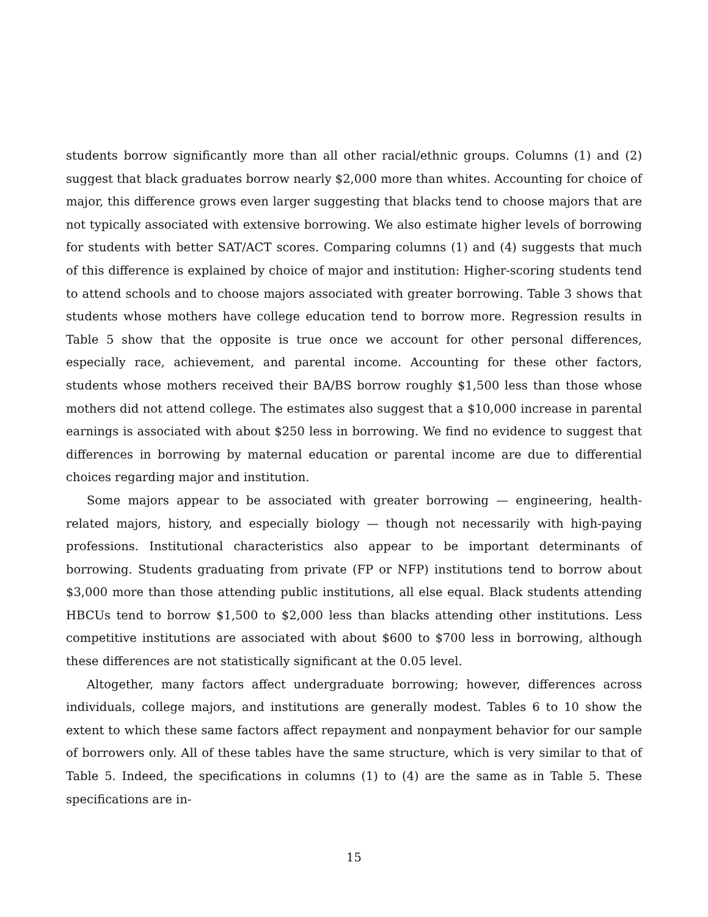students borrow significantly more than all other racial/ethnic groups. Columns (1) and (2) suggest that black graduates borrow nearly $2,000 more than whites. Accounting for choice of major, this difference grows even larger suggesting that blacks tend to choose majors that are not typically associated with extensive borrowing. We also estimate higher levels of borrowing for students with better SAT/ACT scores. Comparing columns (1) and (4) suggests that much of this difference is explained by choice of major and institution: Higher-scoring students tend to attend schools and to choose majors associated with greater borrowing. Table 3 shows that students whose mothers have college education tend to borrow more. Regression results in Table 5 show that the opposite is true once we account for other personal differences, especially race, achievement, and parental income. Accounting for these other factors, students whose mothers received their BA/BS borrow roughly $1,500 less than those whose mothers did not attend college. The estimates also suggest that a $10,000 increase in parental earnings is associated with about $250 less in borrowing. We find no evidence to suggest that differences in borrowing by maternal education or parental income are due to differential choices regarding major and institution.
Some majors appear to be associated with greater borrowing — engineering, health-related majors, history, and especially biology — though not necessarily with high-paying professions. Institutional characteristics also appear to be important determinants of borrowing. Students graduating from private (FP or NFP) institutions tend to borrow about $3,000 more than those attending public institutions, all else equal. Black students attending HBCUs tend to borrow $1,500 to $2,000 less than blacks attending other institutions. Less competitive institutions are associated with about $600 to $700 less in borrowing, although these differences are not statistically significant at the 0.05 level.
Altogether, many factors affect undergraduate borrowing; however, differences across individuals, college majors, and institutions are generally modest. Tables 6 to 10 show the extent to which these same factors affect repayment and nonpayment behavior for our sample of borrowers only. All of these tables have the same structure, which is very similar to that of Table 5. Indeed, the specifications in columns (1) to (4) are the same as in Table 5. These specifications are in-
15